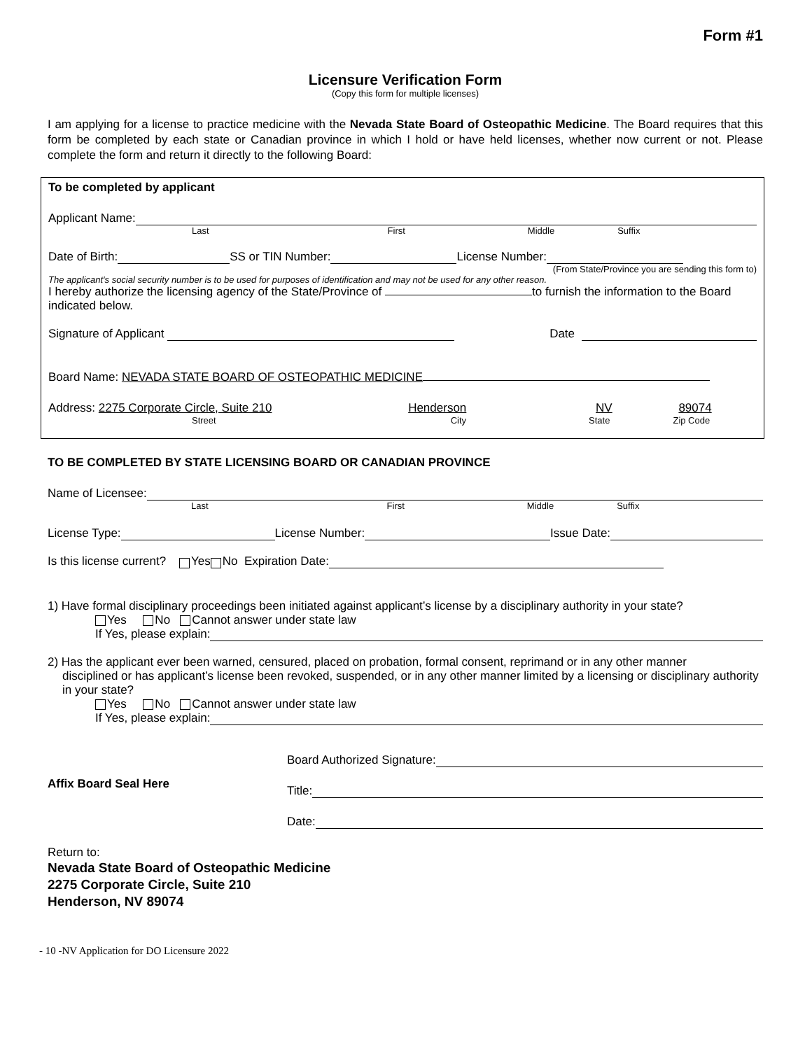Form #1
Licensure Verification Form
(Copy this form for multiple licenses)
I am applying for a license to practice medicine with the Nevada State Board of Osteopathic Medicine. The Board requires that this form be completed by each state or Canadian province in which I hold or have held licenses, whether now current or not. Please complete the form and return it directly to the following Board:
To be completed by applicant
Applicant Name:
Last First Middle Suffix
Date of Birth: SS or TIN Number: License Number:
(From State/Province you are sending this form to)
The applicant's social security number is to be used for purposes of identification and may not be used for any other reason.
I hereby authorize the licensing agency of the State/Province of to furnish the information to the Board indicated below.
Signature of Applicant Date
Board Name: NEVADA STATE BOARD OF OSTEOPATHIC MEDICINE
Address: 2275 Corporate Circle, Suite 210 Henderson NV 89074
Street City State Zip Code
TO BE COMPLETED BY STATE LICENSING BOARD OR CANADIAN PROVINCE
Name of Licensee:
Last First Middle Suffix
License Type: License Number: Issue Date:
Is this license current? Yes No Expiration Date:
1) Have formal disciplinary proceedings been initiated against applicant’s license by a disciplinary authority in your state?
Yes No Cannot answer under state law
If Yes, please explain:
2) Has the applicant ever been warned, censured, placed on probation, formal consent, reprimand or in any other manner
disciplined or has applicant’s license been revoked, suspended, or in any other manner limited by a licensing or disciplinary authority in your state?
Yes No Cannot answer under state law
If Yes, please explain:
Affix Board Seal Here
Board Authorized Signature:
Title:
Date:
Return to:
Nevada State Board of Osteopathic Medicine
2275 Corporate Circle, Suite 210
Henderson, NV 89074
- 10 -NV Application for DO Licensure 2022